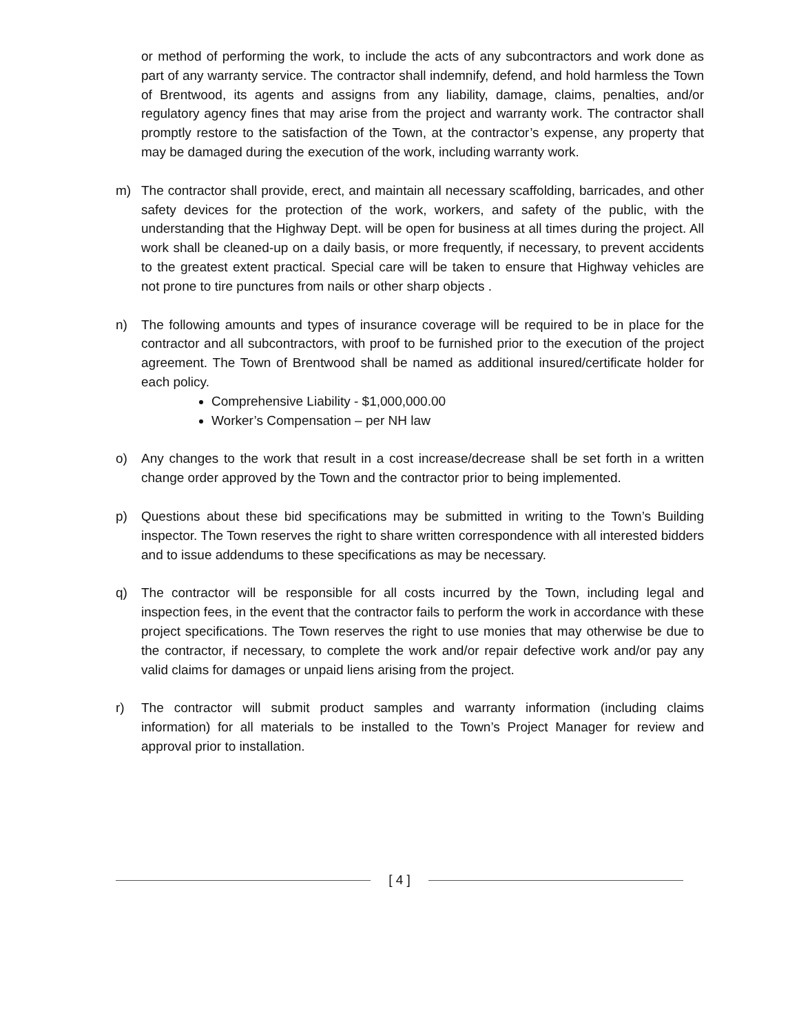or method of performing the work, to include the acts of any subcontractors and work done as part of any warranty service. The contractor shall indemnify, defend, and hold harmless the Town of Brentwood, its agents and assigns from any liability, damage, claims, penalties, and/or regulatory agency fines that may arise from the project and warranty work. The contractor shall promptly restore to the satisfaction of the Town, at the contractor’s expense, any property that may be damaged during the execution of the work, including warranty work.
m) The contractor shall provide, erect, and maintain all necessary scaffolding, barricades, and other safety devices for the protection of the work, workers, and safety of the public, with the understanding that the Highway Dept. will be open for business at all times during the project. All work shall be cleaned-up on a daily basis, or more frequently, if necessary, to prevent accidents to the greatest extent practical. Special care will be taken to ensure that Highway vehicles are not prone to tire punctures from nails or other sharp objects .
n) The following amounts and types of insurance coverage will be required to be in place for the contractor and all subcontractors, with proof to be furnished prior to the execution of the project agreement. The Town of Brentwood shall be named as additional insured/certificate holder for each policy.
Comprehensive Liability - $1,000,000.00
Worker’s Compensation – per NH law
o) Any changes to the work that result in a cost increase/decrease shall be set forth in a written change order approved by the Town and the contractor prior to being implemented.
p) Questions about these bid specifications may be submitted in writing to the Town’s Building inspector. The Town reserves the right to share written correspondence with all interested bidders and to issue addendums to these specifications as may be necessary.
q) The contractor will be responsible for all costs incurred by the Town, including legal and inspection fees, in the event that the contractor fails to perform the work in accordance with these project specifications. The Town reserves the right to use monies that may otherwise be due to the contractor, if necessary, to complete the work and/or repair defective work and/or pay any valid claims for damages or unpaid liens arising from the project.
r) The contractor will submit product samples and warranty information (including claims information) for all materials to be installed to the Town’s Project Manager for review and approval prior to installation.
[ 4 ]